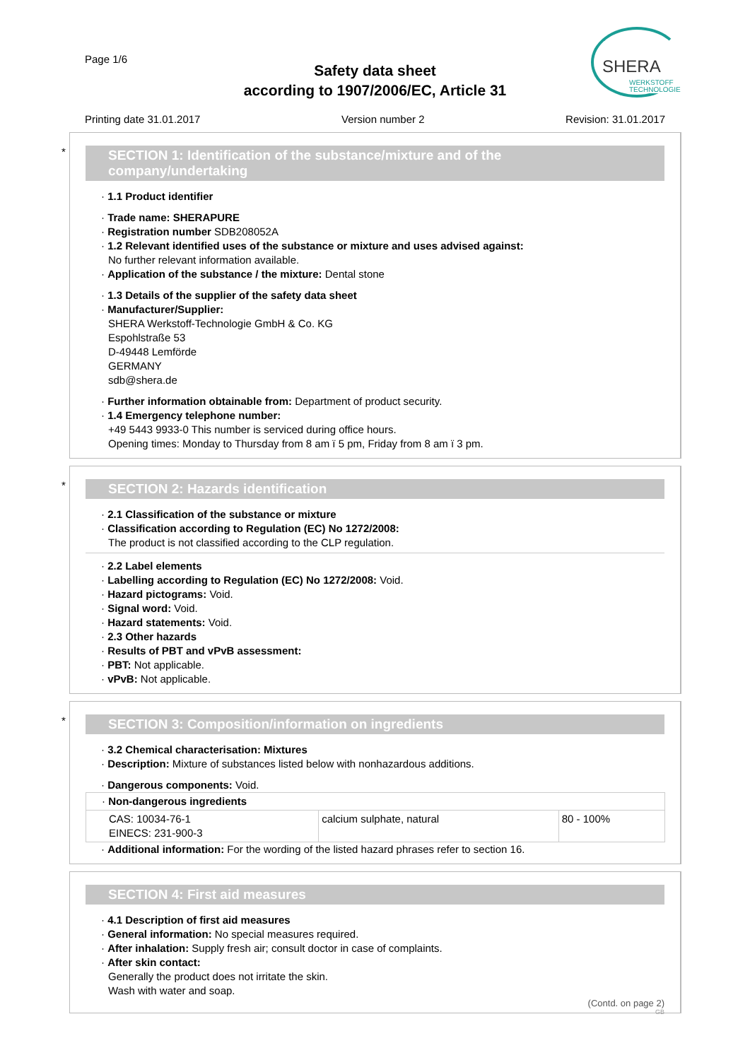Page 1/6
Safety data sheet
according to 1907/2006/EC, Article 31
SHERA
WERKSTOFF
TECHNOLOGIE
Printing date 31.01.2017 Version number 2 Revision: 31.01.2017
*
SECTION 1: Identification of the substance/mixture and of the company/undertaking
· 1.1 Product identifier
· Trade name: SHERAPURE
· Registration number SDB208052A
· 1.2 Relevant identified uses of the substance or mixture and uses advised against:
No further relevant information available.
· Application of the substance / the mixture: Dental stone
· 1.3 Details of the supplier of the safety data sheet
· Manufacturer/Supplier:
SHERA Werkstoff-Technologie GmbH & Co. KG
Espohlstraße 53
D-49448 Lemförde
GERMANY
sdb@shera.de
· Further information obtainable from: Department of product security.
· 1.4 Emergency telephone number:
+49 5443 9933-0 This number is serviced during office hours.
Opening times: Monday to Thursday from 8 am ï 5 pm, Friday from 8 am ï 3 pm.
*
SECTION 2: Hazards identification
· 2.1 Classification of the substance or mixture
· Classification according to Regulation (EC) No 1272/2008:
The product is not classified according to the CLP regulation.
· 2.2 Label elements
· Labelling according to Regulation (EC) No 1272/2008: Void.
· Hazard pictograms: Void.
· Signal word: Void.
· Hazard statements: Void.
· 2.3 Other hazards
· Results of PBT and vPvB assessment:
· PBT: Not applicable.
· vPvB: Not applicable.
*
SECTION 3: Composition/information on ingredients
· 3.2 Chemical characterisation: Mixtures
· Description: Mixture of substances listed below with nonhazardous additions.
· Dangerous components: Void.
| · Non-dangerous ingredients | | |
| CAS: 10034-76-1 EINECS: 231-900-3 | calcium sulphate, natural | 80 - 100% |
· Additional information: For the wording of the listed hazard phrases refer to section 16.
SECTION 4: First aid measures
· 4.1 Description of first aid measures
· General information: No special measures required.
· After inhalation: Supply fresh air; consult doctor in case of complaints.
· After skin contact:
Generally the product does not irritate the skin.
Wash with water and soap.
(Contd. on page 2)
GB